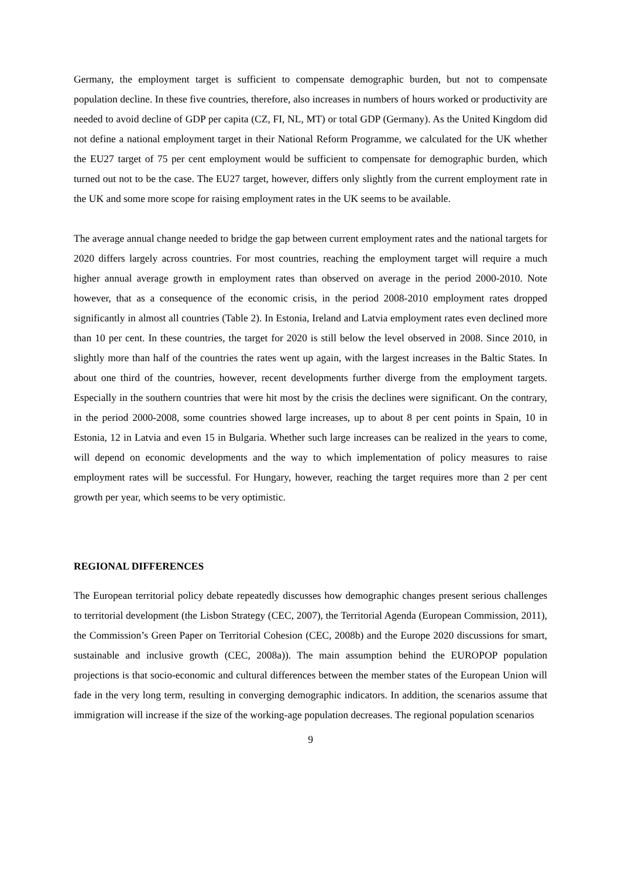Germany, the employment target is sufficient to compensate demographic burden, but not to compensate population decline. In these five countries, therefore, also increases in numbers of hours worked or productivity are needed to avoid decline of GDP per capita (CZ, FI, NL, MT) or total GDP (Germany). As the United Kingdom did not define a national employment target in their National Reform Programme, we calculated for the UK whether the EU27 target of 75 per cent employment would be sufficient to compensate for demographic burden, which turned out not to be the case. The EU27 target, however, differs only slightly from the current employment rate in the UK and some more scope for raising employment rates in the UK seems to be available.
The average annual change needed to bridge the gap between current employment rates and the national targets for 2020 differs largely across countries. For most countries, reaching the employment target will require a much higher annual average growth in employment rates than observed on average in the period 2000-2010. Note however, that as a consequence of the economic crisis, in the period 2008-2010 employment rates dropped significantly in almost all countries (Table 2). In Estonia, Ireland and Latvia employment rates even declined more than 10 per cent. In these countries, the target for 2020 is still below the level observed in 2008. Since 2010, in slightly more than half of the countries the rates went up again, with the largest increases in the Baltic States. In about one third of the countries, however, recent developments further diverge from the employment targets. Especially in the southern countries that were hit most by the crisis the declines were significant. On the contrary, in the period 2000-2008, some countries showed large increases, up to about 8 per cent points in Spain, 10 in Estonia, 12 in Latvia and even 15 in Bulgaria. Whether such large increases can be realized in the years to come, will depend on economic developments and the way to which implementation of policy measures to raise employment rates will be successful. For Hungary, however, reaching the target requires more than 2 per cent growth per year, which seems to be very optimistic.
REGIONAL DIFFERENCES
The European territorial policy debate repeatedly discusses how demographic changes present serious challenges to territorial development (the Lisbon Strategy (CEC, 2007), the Territorial Agenda (European Commission, 2011), the Commission’s Green Paper on Territorial Cohesion (CEC, 2008b) and the Europe 2020 discussions for smart, sustainable and inclusive growth (CEC, 2008a)). The main assumption behind the EUROPOP population projections is that socio-economic and cultural differences between the member states of the European Union will fade in the very long term, resulting in converging demographic indicators. In addition, the scenarios assume that immigration will increase if the size of the working-age population decreases. The regional population scenarios
9